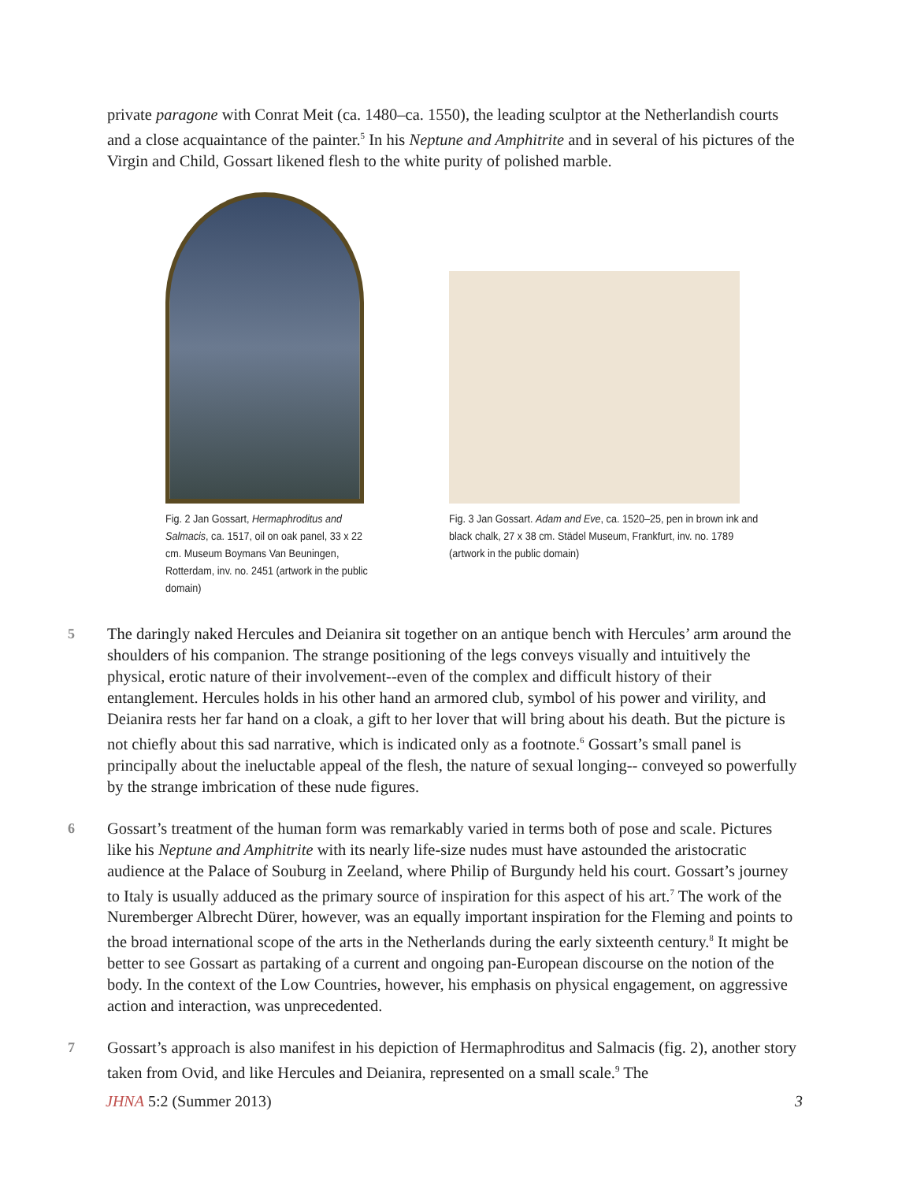private paragone with Conrat Meit (ca. 1480–ca. 1550), the leading sculptor at the Netherlandish courts and a close acquaintance of the painter.<sup>5</sup> In his Neptune and Amphitrite and in several of his pictures of the Virgin and Child, Gossart likened flesh to the white purity of polished marble.
Fig. 2 Jan Gossart, Hermaphroditus and Salmacis, ca. 1517, oil on oak panel, 33 x 22 cm. Museum Boymans Van Beuningen, Rotterdam, inv. no. 2451 (artwork in the public domain)
Fig. 3 Jan Gossart. Adam and Eve, ca. 1520–25, pen in brown ink and black chalk, 27 x 38 cm. Städel Museum, Frankfurt, inv. no. 1789 (artwork in the public domain)
5 The daringly naked Hercules and Deianira sit together on an antique bench with Hercules’ arm around the shoulders of his companion. The strange positioning of the legs conveys visually and intuitively the physical, erotic nature of their involvement--even of the complex and difficult history of their entanglement. Hercules holds in his other hand an armored club, symbol of his power and virility, and Deianira rests her far hand on a cloak, a gift to her lover that will bring about his death. But the picture is not chiefly about this sad narrative, which is indicated only as a footnote.<sup>6</sup> Gossart’s small panel is principally about the ineluctable appeal of the flesh, the nature of sexual longing-- conveyed so powerfully by the strange imbrication of these nude figures.
6 Gossart’s treatment of the human form was remarkably varied in terms both of pose and scale. Pictures like his Neptune and Amphitrite with its nearly life-size nudes must have astounded the aristocratic audience at the Palace of Souburg in Zeeland, where Philip of Burgundy held his court. Gossart’s journey to Italy is usually adduced as the primary source of inspiration for this aspect of his art.<sup>7</sup> The work of the Nuremberger Albrecht Dürer, however, was an equally important inspiration for the Fleming and points to the broad international scope of the arts in the Netherlands during the early sixteenth century.<sup>8</sup> It might be better to see Gossart as partaking of a current and ongoing pan-European discourse on the notion of the body. In the context of the Low Countries, however, his emphasis on physical engagement, on aggressive action and interaction, was unprecedented.
7 Gossart’s approach is also manifest in his depiction of Hermaphroditus and Salmacis (fig. 2), another story taken from Ovid, and like Hercules and Deianira, represented on a small scale.<sup>9</sup> The
JHNA 5:2 (Summer 2013) 3